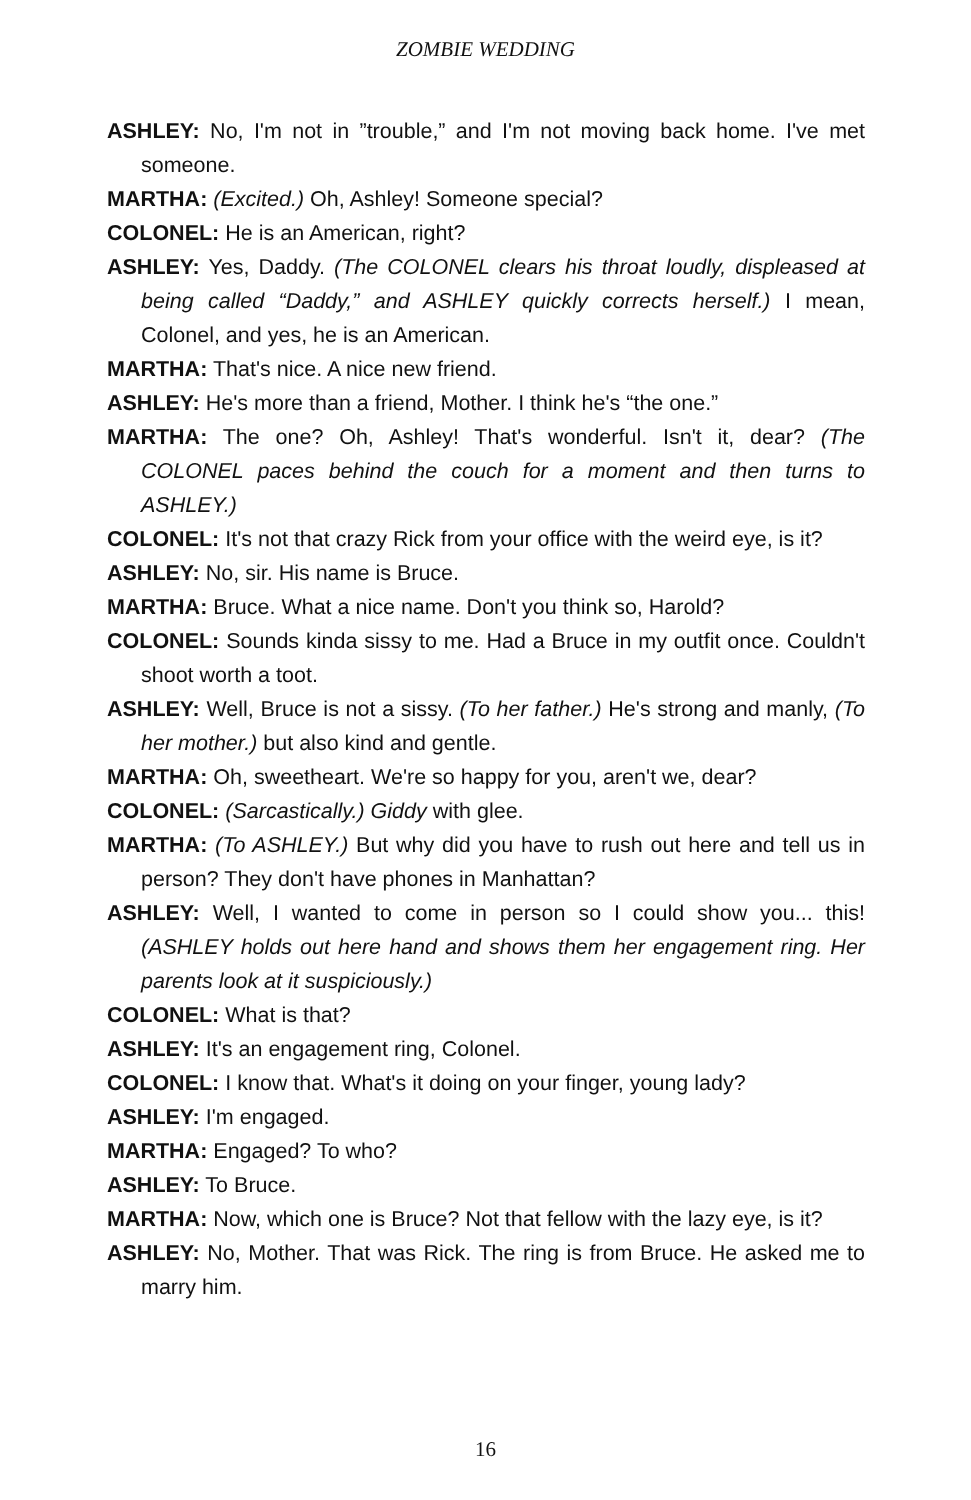ZOMBIE WEDDING
ASHLEY: No, I'm not in ”trouble,” and I'm not moving back home. I've met someone.
MARTHA: (Excited.) Oh, Ashley! Someone special?
COLONEL: He is an American, right?
ASHLEY: Yes, Daddy. (The COLONEL clears his throat loudly, displeased at being called “Daddy,” and ASHLEY quickly corrects herself.) I mean, Colonel, and yes, he is an American.
MARTHA: That's nice. A nice new friend.
ASHLEY: He's more than a friend, Mother. I think he's “the one.”
MARTHA: The one? Oh, Ashley! That's wonderful. Isn't it, dear? (The COLONEL paces behind the couch for a moment and then turns to ASHLEY.)
COLONEL: It's not that crazy Rick from your office with the weird eye, is it?
ASHLEY: No, sir. His name is Bruce.
MARTHA: Bruce. What a nice name. Don't you think so, Harold?
COLONEL: Sounds kinda sissy to me. Had a Bruce in my outfit once. Couldn't shoot worth a toot.
ASHLEY: Well, Bruce is not a sissy. (To her father.) He's strong and manly, (To her mother.) but also kind and gentle.
MARTHA: Oh, sweetheart. We're so happy for you, aren't we, dear?
COLONEL: (Sarcastically.) Giddy with glee.
MARTHA: (To ASHLEY.) But why did you have to rush out here and tell us in person? They don't have phones in Manhattan?
ASHLEY: Well, I wanted to come in person so I could show you... this! (ASHLEY holds out here hand and shows them her engagement ring. Her parents look at it suspiciously.)
COLONEL: What is that?
ASHLEY: It's an engagement ring, Colonel.
COLONEL: I know that. What's it doing on your finger, young lady?
ASHLEY: I'm engaged.
MARTHA: Engaged? To who?
ASHLEY: To Bruce.
MARTHA: Now, which one is Bruce? Not that fellow with the lazy eye, is it?
ASHLEY: No, Mother. That was Rick. The ring is from Bruce. He asked me to marry him.
16